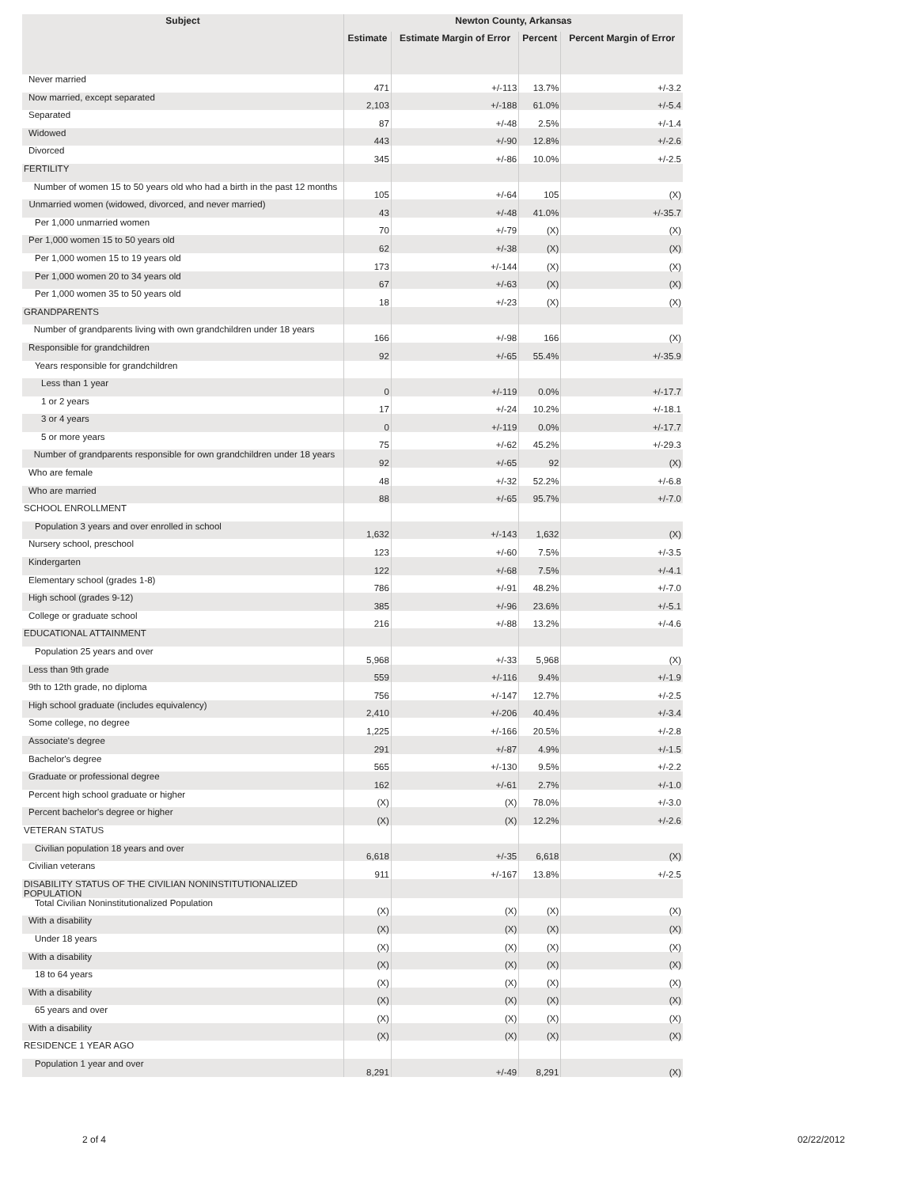| Subject | Newton County, Arkansas | | | |
| --- | --- | --- | --- | --- |
| | Estimate | Estimate Margin of Error | Percent | Percent Margin of Error |
| Never married | 471 | +/-113 | 13.7% | +/-3.2 |
| Now married, except separated | 2,103 | +/-188 | 61.0% | +/-5.4 |
| Separated | 87 | +/-48 | 2.5% | +/-1.4 |
| Widowed | 443 | +/-90 | 12.8% | +/-2.6 |
| Divorced | 345 | +/-86 | 10.0% | +/-2.5 |
| FERTILITY | | | | |
| Number of women 15 to 50 years old who had a birth in the past 12 months | 105 | +/-64 | 105 | (X) |
| Unmarried women (widowed, divorced, and never married) | 43 | +/-48 | 41.0% | +/-35.7 |
| Per 1,000 unmarried women | 70 | +/-79 | (X) | (X) |
| Per 1,000 women 15 to 50 years old | 62 | +/-38 | (X) | (X) |
| Per 1,000 women 15 to 19 years old | 173 | +/-144 | (X) | (X) |
| Per 1,000 women 20 to 34 years old | 67 | +/-63 | (X) | (X) |
| Per 1,000 women 35 to 50 years old | 18 | +/-23 | (X) | (X) |
| GRANDPARENTS | | | | |
| Number of grandparents living with own grandchildren under 18 years | 166 | +/-98 | 166 | (X) |
| Responsible for grandchildren | 92 | +/-65 | 55.4% | +/-35.9 |
| Years responsible for grandchildren | | | | |
| Less than 1 year | 0 | +/-119 | 0.0% | +/-17.7 |
| 1 or 2 years | 17 | +/-24 | 10.2% | +/-18.1 |
| 3 or 4 years | 0 | +/-119 | 0.0% | +/-17.7 |
| 5 or more years | 75 | +/-62 | 45.2% | +/-29.3 |
| Number of grandparents responsible for own grandchildren under 18 years | 92 | +/-65 | 92 | (X) |
| Who are female | 48 | +/-32 | 52.2% | +/-6.8 |
| Who are married | 88 | +/-65 | 95.7% | +/-7.0 |
| SCHOOL ENROLLMENT | | | | |
| Population 3 years and over enrolled in school | 1,632 | +/-143 | 1,632 | (X) |
| Nursery school, preschool | 123 | +/-60 | 7.5% | +/-3.5 |
| Kindergarten | 122 | +/-68 | 7.5% | +/-4.1 |
| Elementary school (grades 1-8) | 786 | +/-91 | 48.2% | +/-7.0 |
| High school (grades 9-12) | 385 | +/-96 | 23.6% | +/-5.1 |
| College or graduate school | 216 | +/-88 | 13.2% | +/-4.6 |
| EDUCATIONAL ATTAINMENT | | | | |
| Population 25 years and over | 5,968 | +/-33 | 5,968 | (X) |
| Less than 9th grade | 559 | +/-116 | 9.4% | +/-1.9 |
| 9th to 12th grade, no diploma | 756 | +/-147 | 12.7% | +/-2.5 |
| High school graduate (includes equivalency) | 2,410 | +/-206 | 40.4% | +/-3.4 |
| Some college, no degree | 1,225 | +/-166 | 20.5% | +/-2.8 |
| Associate's degree | 291 | +/-87 | 4.9% | +/-1.5 |
| Bachelor's degree | 565 | +/-130 | 9.5% | +/-2.2 |
| Graduate or professional degree | 162 | +/-61 | 2.7% | +/-1.0 |
| Percent high school graduate or higher | (X) | (X) | 78.0% | +/-3.0 |
| Percent bachelor's degree or higher | (X) | (X) | 12.2% | +/-2.6 |
| VETERAN STATUS | | | | |
| Civilian population 18 years and over | 6,618 | +/-35 | 6,618 | (X) |
| Civilian veterans | 911 | +/-167 | 13.8% | +/-2.5 |
| DISABILITY STATUS OF THE CIVILIAN NONINSTITUTIONALIZED POPULATION | | | | |
| Total Civilian Noninstitutionalized Population | (X) | (X) | (X) | (X) |
| With a disability | (X) | (X) | (X) | (X) |
| Under 18 years | (X) | (X) | (X) | (X) |
| With a disability | (X) | (X) | (X) | (X) |
| 18 to 64 years | (X) | (X) | (X) | (X) |
| With a disability | (X) | (X) | (X) | (X) |
| 65 years and over | (X) | (X) | (X) | (X) |
| With a disability | (X) | (X) | (X) | (X) |
| RESIDENCE 1 YEAR AGO | | | | |
| Population 1 year and over | 8,291 | +/-49 | 8,291 | (X) |
2 of 4 02/22/2012